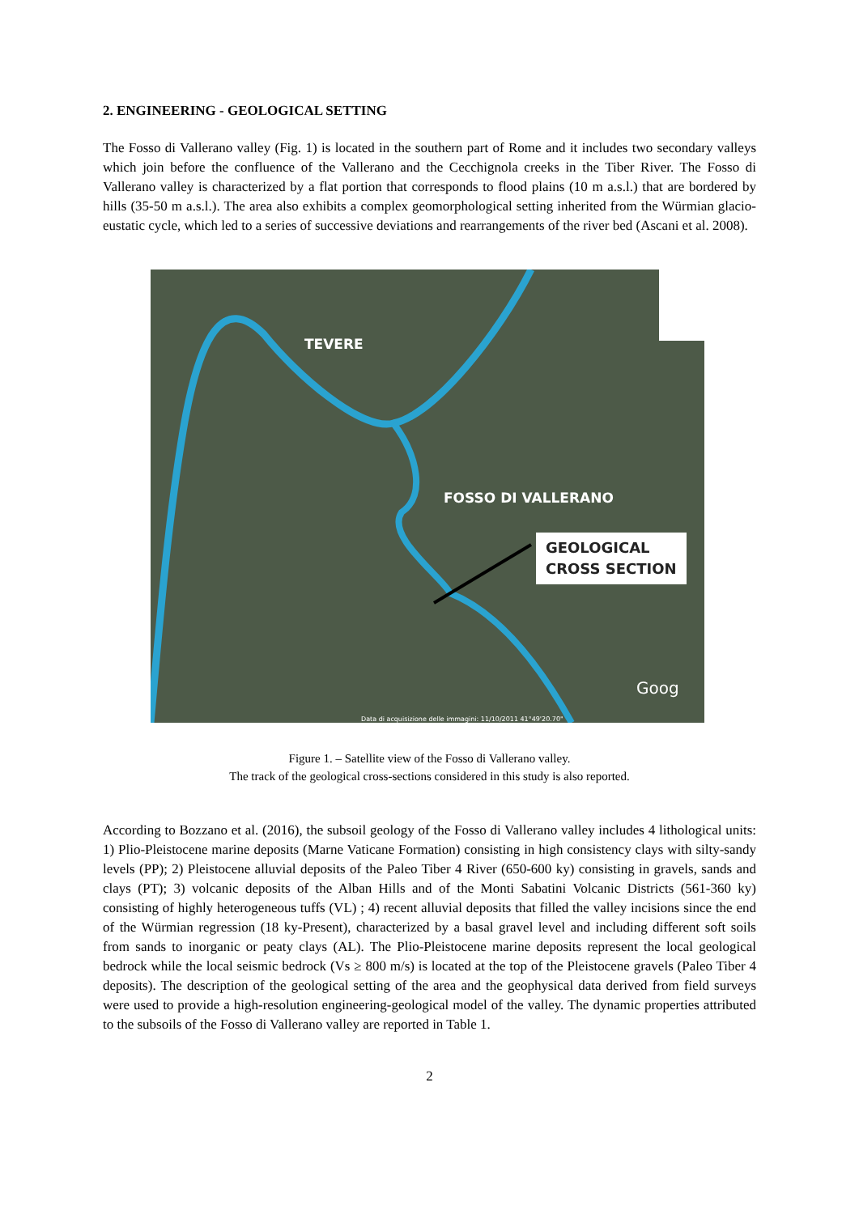2. ENGINEERING - GEOLOGICAL SETTING
The Fosso di Vallerano valley (Fig. 1) is located in the southern part of Rome and it includes two secondary valleys which join before the confluence of the Vallerano and the Cecchignola creeks in the Tiber River. The Fosso di Vallerano valley is characterized by a flat portion that corresponds to flood plains (10 m a.s.l.) that are bordered by hills (35-50 m a.s.l.). The area also exhibits a complex geomorphological setting inherited from the Würmian glacio-eustatic cycle, which led to a series of successive deviations and rearrangements of the river bed (Ascani et al. 2008).
TEVERE
FOSSO DI VALLERANO
GEOLOGICAL
CROSS SECTION
Goog
Data di acquisizione delle immagini: 11/10/2011 41°49'20.70"
Figure 1. – Satellite view of the Fosso di Vallerano valley.
The track of the geological cross-sections considered in this study is also reported.
According to Bozzano et al. (2016), the subsoil geology of the Fosso di Vallerano valley includes 4 lithological units: 1) Plio-Pleistocene marine deposits (Marne Vaticane Formation) consisting in high consistency clays with silty-sandy levels (PP); 2) Pleistocene alluvial deposits of the Paleo Tiber 4 River (650-600 ky) consisting in gravels, sands and clays (PT); 3) volcanic deposits of the Alban Hills and of the Monti Sabatini Volcanic Districts (561-360 ky) consisting of highly heterogeneous tuffs (VL) ; 4) recent alluvial deposits that filled the valley incisions since the end of the Würmian regression (18 ky-Present), characterized by a basal gravel level and including different soft soils from sands to inorganic or peaty clays (AL). The Plio-Pleistocene marine deposits represent the local geological bedrock while the local seismic bedrock (Vs ≥ 800 m/s) is located at the top of the Pleistocene gravels (Paleo Tiber 4 deposits). The description of the geological setting of the area and the geophysical data derived from field surveys were used to provide a high-resolution engineering-geological model of the valley. The dynamic properties attributed to the subsoils of the Fosso di Vallerano valley are reported in Table 1.
2